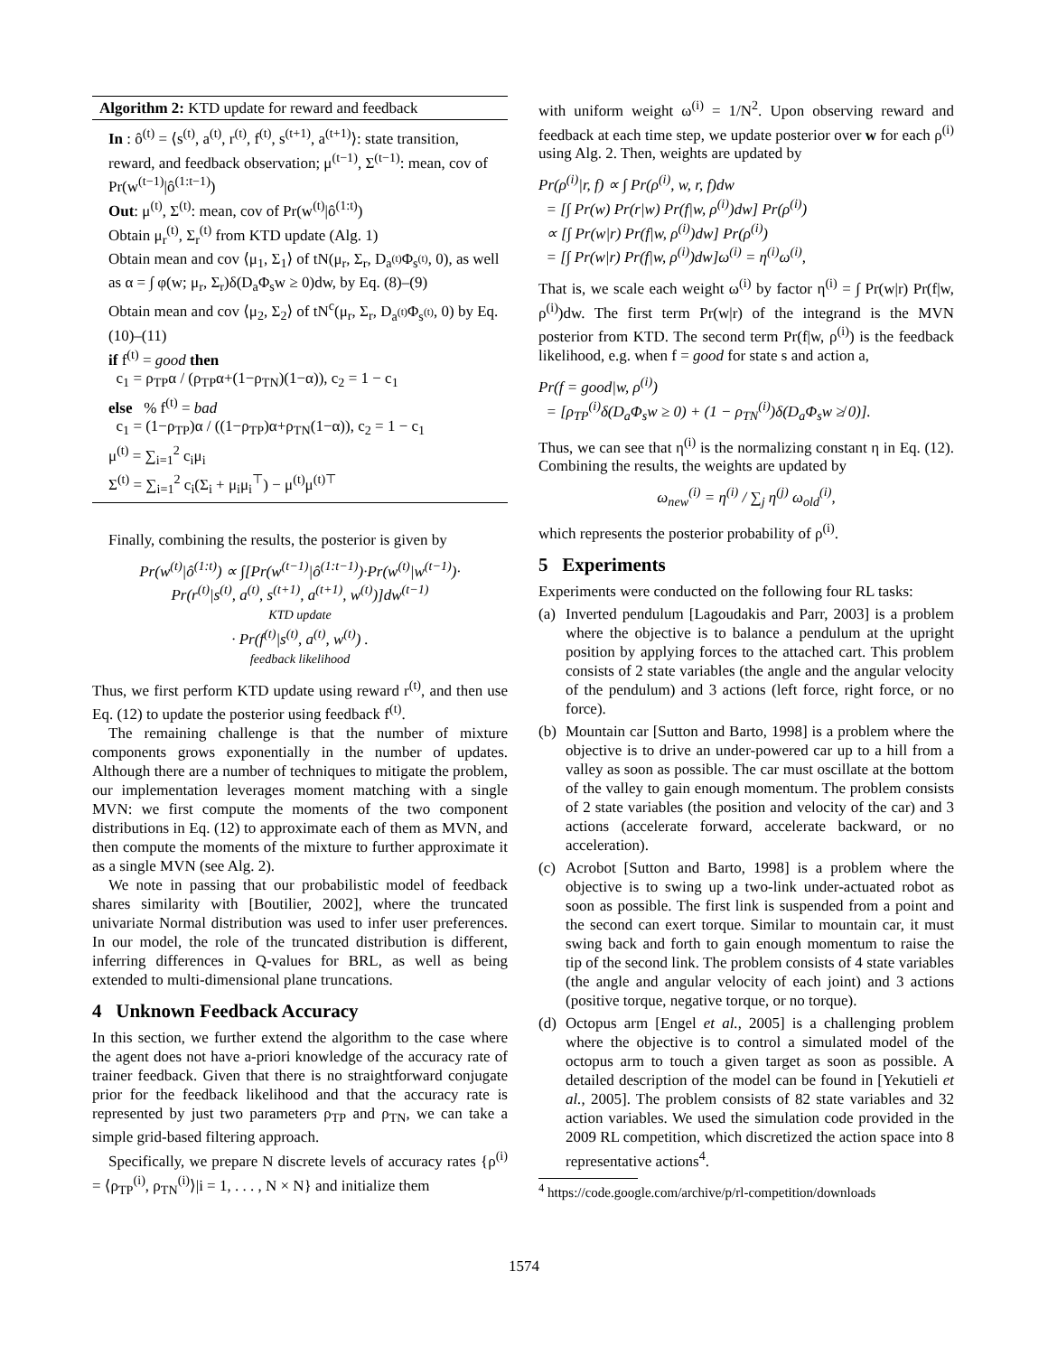Algorithm 2: KTD update for reward and feedback
In : ô<sup>(t)</sup> = ⟨s<sup>(t)</sup>, a<sup>(t)</sup>, r<sup>(t)</sup>, f<sup>(t)</sup>, s<sup>(t+1)</sup>, a<sup>(t+1)</sup>⟩: state transition, reward, and feedback observation; μ<sup>(t−1)</sup>, Σ<sup>(t−1)</sup>: mean, cov of Pr(w<sup>(t−1)</sup>|ô<sup>(1:t−1)</sup>)
Out: μ<sup>(t)</sup>, Σ<sup>(t)</sup>: mean, cov of Pr(w<sup>(t)</sup>|ô<sup>(1:t)</sup>)
Obtain μ<sub>r</sub><sup>(t)</sup>, Σ<sub>r</sub><sup>(t)</sup> from KTD update (Alg. 1)
Obtain mean and cov ⟨μ<sub>1</sub>, Σ<sub>1</sub>⟩ of tN(μ<sub>r</sub>, Σ<sub>r</sub>, D<sub>a<sup>(t)</sup></sub>Φ<sub>s<sup>(t)</sup></sub>, 0), as well as α = ∫ φ(w; μ<sub>r</sub>, Σ<sub>r</sub>)δ(D<sub>a</sub>Φ<sub>s</sub>w ≥ 0)dw, by Eq. (8)–(9)
Obtain mean and cov ⟨μ<sub>2</sub>, Σ<sub>2</sub>⟩ of tN<sup>c</sup>(μ<sub>r</sub>, Σ<sub>r</sub>, D<sub>a<sup>(t)</sup></sub>Φ<sub>s<sup>(t)</sup></sub>, 0) by Eq. (10)–(11)
if f<sup>(t)</sup> = good then
c<sub>1</sub> = ρ<sub>TP</sub>α / (ρ<sub>TP</sub>α+(1−ρ<sub>TN</sub>)(1−α)), c<sub>2</sub> = 1 − c<sub>1</sub>
else % f<sup>(t)</sup> = bad
c<sub>1</sub> = (1−ρ<sub>TP</sub>)α / ((1−ρ<sub>TP</sub>)α+ρ<sub>TN</sub>(1−α)), c<sub>2</sub> = 1 − c<sub>1</sub>
μ<sup>(t)</sup> = ∑<sub>i=1</sub><sup>2</sup> c<sub>i</sub>μ<sub>i</sub>
Σ<sup>(t)</sup> = ∑<sub>i=1</sub><sup>2</sup> c<sub>i</sub>(Σ<sub>i</sub> + μ<sub>i</sub>μ<sub>i</sub><sup>⊤</sup>) − μ<sup>(t)</sup>μ<sup>(t)⊤</sup>
Finally, combining the results, the posterior is given by
Pr(w<sup>(t)</sup>|ô<sup>(1:t)</sup>) ∝ ∫[Pr(w<sup>(t−1)</sup>|ô<sup>(1:t−1)</sup>)·Pr(w<sup>(t)</sup>|w<sup>(t−1)</sup>)·
Pr(r<sup>(t)</sup>|s<sup>(t)</sup>, a<sup>(t)</sup>, s<sup>(t+1)</sup>, a<sup>(t+1)</sup>, w<sup>(t)</sup>)]dw<sup>(t−1)</sup>
KTD update
· Pr(f<sup>(t)</sup>|s<sup>(t)</sup>, a<sup>(t)</sup>, w<sup>(t)</sup>) .
feedback likelihood
Thus, we first perform KTD update using reward r<sup>(t)</sup>, and then use Eq. (12) to update the posterior using feedback f<sup>(t)</sup>.
The remaining challenge is that the number of mixture components grows exponentially in the number of updates. Although there are a number of techniques to mitigate the problem, our implementation leverages moment matching with a single MVN: we first compute the moments of the two component distributions in Eq. (12) to approximate each of them as MVN, and then compute the moments of the mixture to further approximate it as a single MVN (see Alg. 2).
We note in passing that our probabilistic model of feedback shares similarity with [Boutilier, 2002], where the truncated univariate Normal distribution was used to infer user preferences. In our model, the role of the truncated distribution is different, inferring differences in Q-values for BRL, as well as being extended to multi-dimensional plane truncations.
4 Unknown Feedback Accuracy
In this section, we further extend the algorithm to the case where the agent does not have a-priori knowledge of the accuracy rate of trainer feedback. Given that there is no straightforward conjugate prior for the feedback likelihood and that the accuracy rate is represented by just two parameters ρ<sub>TP</sub> and ρ<sub>TN</sub>, we can take a simple grid-based filtering approach.
Specifically, we prepare N discrete levels of accuracy rates {ρ<sup>(i)</sup> = ⟨ρ<sub>TP</sub><sup>(i)</sup>, ρ<sub>TN</sub><sup>(i)</sup>⟩|i = 1, . . . , N × N} and initialize them
with uniform weight ω<sup>(i)</sup> = 1/N<sup>2</sup>. Upon observing reward and feedback at each time step, we update posterior over w for each ρ<sup>(i)</sup> using Alg. 2. Then, weights are updated by
Pr(ρ<sup>(i)</sup>|r, f) ∝ ∫ Pr(ρ<sup>(i)</sup>, w, r, f)dw
= [∫ Pr(w) Pr(r|w) Pr(f|w, ρ<sup>(i)</sup>)dw] Pr(ρ<sup>(i)</sup>)
∝ [∫ Pr(w|r) Pr(f|w, ρ<sup>(i)</sup>)dw] Pr(ρ<sup>(i)</sup>)
= [∫ Pr(w|r) Pr(f|w, ρ<sup>(i)</sup>)dw]ω<sup>(i)</sup> = η<sup>(i)</sup>ω<sup>(i)</sup>,
That is, we scale each weight ω<sup>(i)</sup> by factor η<sup>(i)</sup> = ∫ Pr(w|r) Pr(f|w, ρ<sup>(i)</sup>)dw. The first term Pr(w|r) of the integrand is the MVN posterior from KTD. The second term Pr(f|w, ρ<sup>(i)</sup>) is the feedback likelihood, e.g. when f = good for state s and action a,
Pr(f = good|w, ρ<sup>(i)</sup>)
= [ρ<sub>TP</sub><sup>(i)</sup>δ(D<sub>a</sub>Φ<sub>s</sub>w ≥ 0) + (1 − ρ<sub>TN</sub><sup>(i)</sup>)δ(D<sub>a</sub>Φ<sub>s</sub>w ≱ 0)].
Thus, we can see that η<sup>(i)</sup> is the normalizing constant η in Eq. (12). Combining the results, the weights are updated by
ω<sub>new</sub><sup>(i)</sup> = η<sup>(i)</sup> / ∑<sub>j</sub> η<sup>(j)</sup> ω<sub>old</sub><sup>(i)</sup>,
which represents the posterior probability of ρ<sup>(i)</sup>.
5 Experiments
Experiments were conducted on the following four RL tasks:
(a) Inverted pendulum [Lagoudakis and Parr, 2003] is a problem where the objective is to balance a pendulum at the upright position by applying forces to the attached cart. This problem consists of 2 state variables (the angle and the angular velocity of the pendulum) and 3 actions (left force, right force, or no force).
(b) Mountain car [Sutton and Barto, 1998] is a problem where the objective is to drive an under-powered car up to a hill from a valley as soon as possible. The car must oscillate at the bottom of the valley to gain enough momentum. The problem consists of 2 state variables (the position and velocity of the car) and 3 actions (accelerate forward, accelerate backward, or no acceleration).
(c) Acrobot [Sutton and Barto, 1998] is a problem where the objective is to swing up a two-link under-actuated robot as soon as possible. The first link is suspended from a point and the second can exert torque. Similar to mountain car, it must swing back and forth to gain enough momentum to raise the tip of the second link. The problem consists of 4 state variables (the angle and angular velocity of each joint) and 3 actions (positive torque, negative torque, or no torque).
(d) Octopus arm [Engel et al., 2005] is a challenging problem where the objective is to control a simulated model of the octopus arm to touch a given target as soon as possible. A detailed description of the model can be found in [Yekutieli et al., 2005]. The problem consists of 82 state variables and 32 action variables. We used the simulation code provided in the 2009 RL competition, which discretized the action space into 8 representative actions<sup>4</sup>.
<sup>4</sup> https://code.google.com/archive/p/rl-competition/downloads
1574